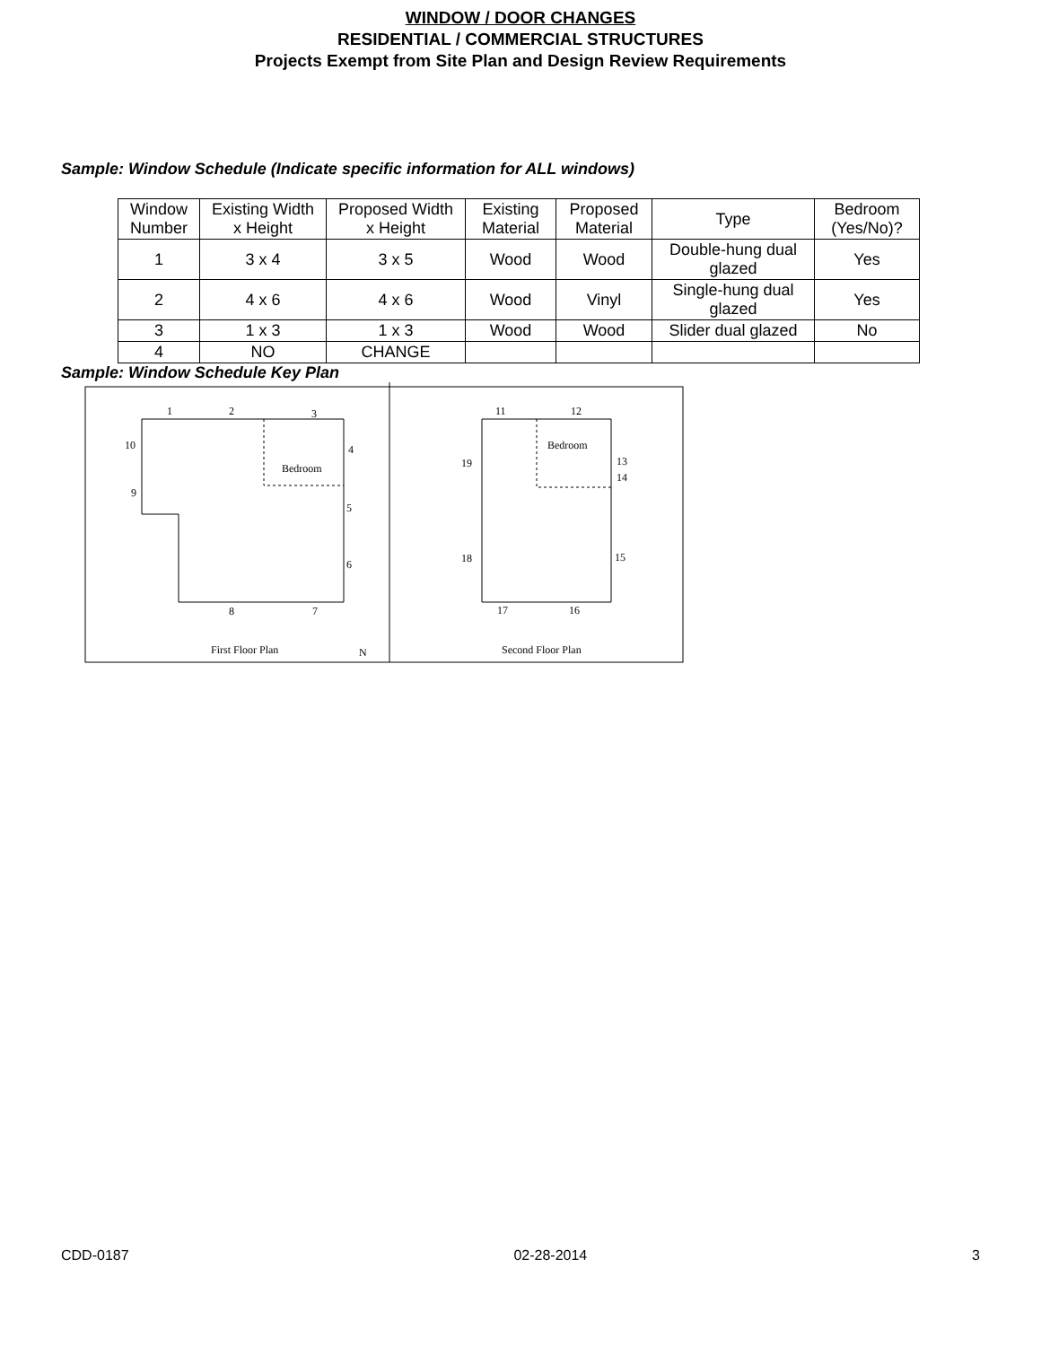WINDOW / DOOR CHANGES
RESIDENTIAL / COMMERCIAL STRUCTURES
Projects Exempt from Site Plan and Design Review Requirements
Sample: Window Schedule (Indicate specific information for ALL windows)
| Window Number | Existing Width x Height | Proposed Width x Height | Existing Material | Proposed Material | Type | Bedroom (Yes/No)? |
| 1 | 3 x 4 | 3 x 5 | Wood | Wood | Double-hung dual glazed | Yes |
| 2 | 4 x 6 | 4 x 6 | Wood | Vinyl | Single-hung dual glazed | Yes |
| 3 | 1 x 3 | 1 x 3 | Wood | Wood | Slider dual glazed | No |
| 4 | NO | CHANGE | | | | |
Sample: Window Schedule Key Plan
1
2
3
4
5
6
7
8
9
10
Bedroom
First Floor Plan
N
11
12
13
14
15
16
17
18
19
Bedroom
Second Floor Plan
CDD-0187 02-28-2014 3